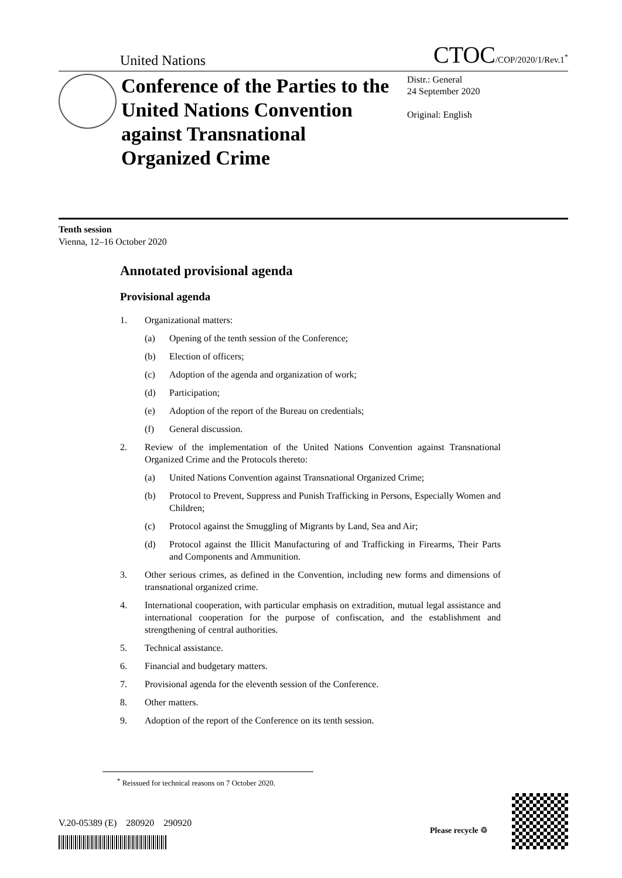United Nations
CTOC/COP/2020/1/Rev.1<sup>*</sup>
Conference of the Parties to the United Nations Convention against Transnational Organized Crime
Distr.: General
24 September 2020
Original: English
Tenth session
Vienna, 12–16 October 2020
Annotated provisional agenda
Provisional agenda
1. Organizational matters:
(a) Opening of the tenth session of the Conference;
(b) Election of officers;
(c) Adoption of the agenda and organization of work;
(d) Participation;
(e) Adoption of the report of the Bureau on credentials;
(f) General discussion.
2. Review of the implementation of the United Nations Convention against Transnational Organized Crime and the Protocols thereto:
(a) United Nations Convention against Transnational Organized Crime;
(b) Protocol to Prevent, Suppress and Punish Trafficking in Persons, Especially Women and Children;
(c) Protocol against the Smuggling of Migrants by Land, Sea and Air;
(d) Protocol against the Illicit Manufacturing of and Trafficking in Firearms, Their Parts and Components and Ammunition.
3. Other serious crimes, as defined in the Convention, including new forms and dimensions of transnational organized crime.
4. International cooperation, with particular emphasis on extradition, mutual legal assistance and international cooperation for the purpose of confiscation, and the establishment and strengthening of central authorities.
5. Technical assistance.
6. Financial and budgetary matters.
7. Provisional agenda for the eleventh session of the Conference.
8. Other matters.
9. Adoption of the report of the Conference on its tenth session.
<sup>*</sup> Reissued for technical reasons on 7 October 2020.
V.20-05389 (E) 280920 290920
Please recycle ♲